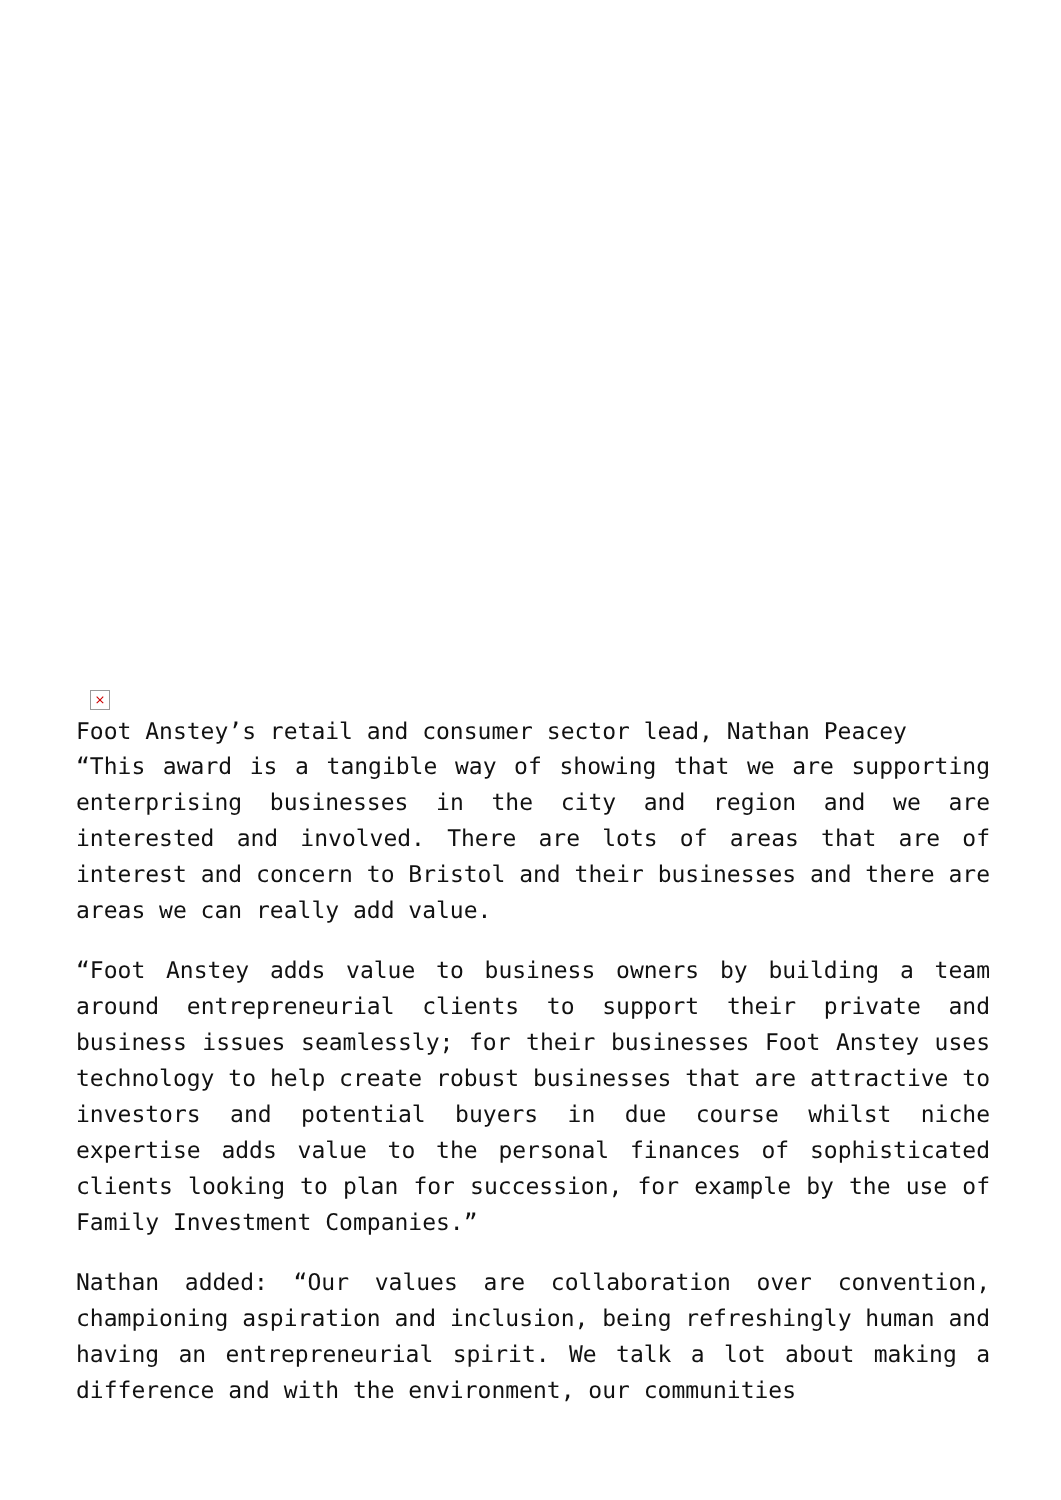×
Foot Anstey’s retail and consumer sector lead, Nathan Peacey
“This award is a tangible way of showing that we are supporting enterprising businesses in the city and region and we are interested and involved. There are lots of areas that are of interest and concern to Bristol and their businesses and there are areas we can really add value.
“Foot Anstey adds value to business owners by building a team around entrepreneurial clients to support their private and business issues seamlessly; for their businesses Foot Anstey uses technology to help create robust businesses that are attractive to investors and potential buyers in due course whilst niche expertise adds value to the personal finances of sophisticated clients looking to plan for succession, for example by the use of Family Investment Companies.”
Nathan added: “Our values are collaboration over convention, championing aspiration and inclusion, being refreshingly human and having an entrepreneurial spirit. We talk a lot about making a difference and with the environment, our communities